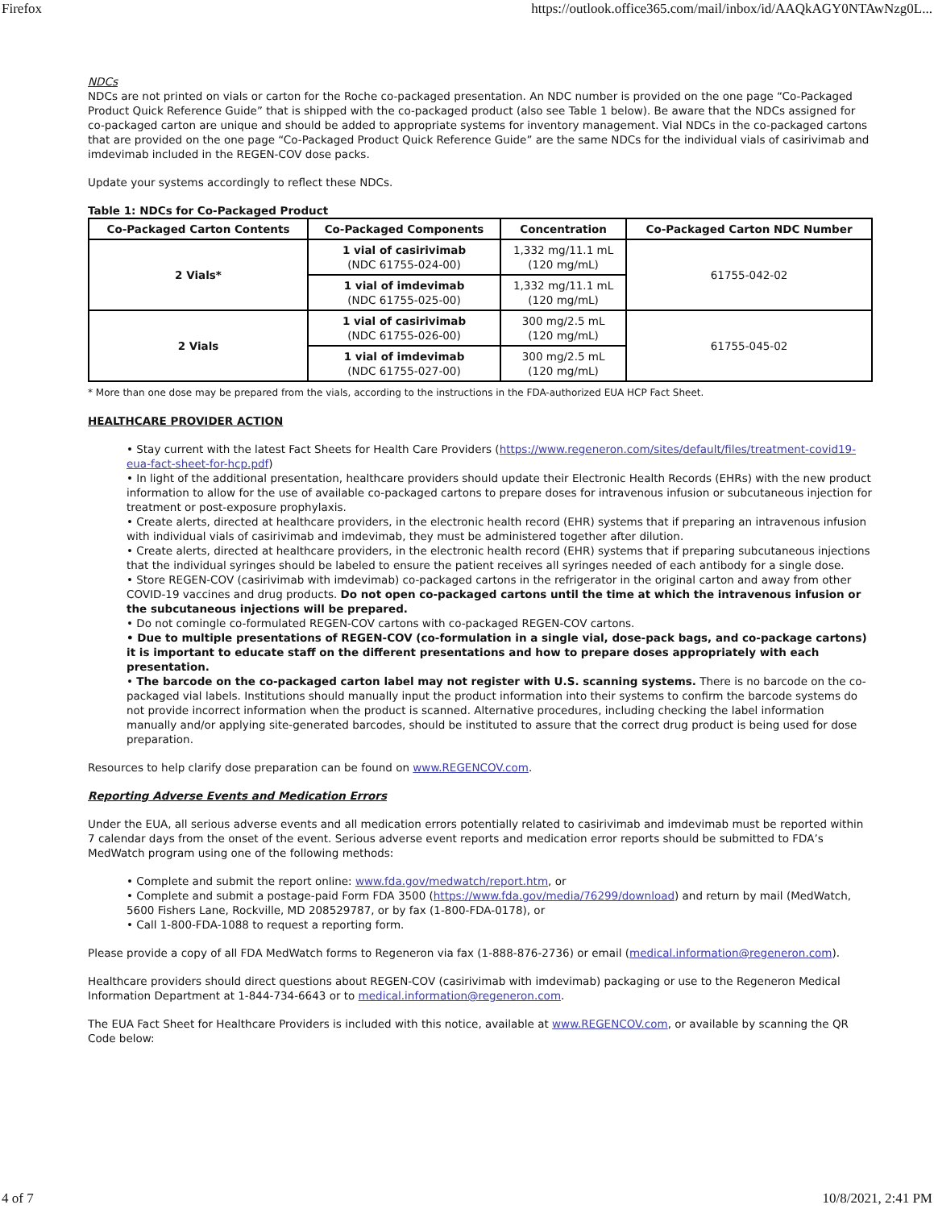Firefox https://outlook.office365.com/mail/inbox/id/AAQkAGY0NTAwNzg0L...
NDCs
NDCs are not printed on vials or carton for the Roche co-packaged presentation. An NDC number is provided on the one page “Co-Packaged Product Quick Reference Guide” that is shipped with the co-packaged product (also see Table 1 below). Be aware that the NDCs assigned for co-packaged carton are unique and should be added to appropriate systems for inventory management. Vial NDCs in the co-packaged cartons that are provided on the one page “Co-Packaged Product Quick Reference Guide” are the same NDCs for the individual vials of casirivimab and imdevimab included in the REGEN-COV dose packs.
Update your systems accordingly to reflect these NDCs.
Table 1: NDCs for Co-Packaged Product
| Co-Packaged Carton Contents | Co-Packaged Components | Concentration | Co-Packaged Carton NDC Number |
| --- | --- | --- | --- |
| 2 Vials* | 1 vial of casirivimab (NDC 61755-024-00) | 1,332 mg/11.1 mL (120 mg/mL) | 61755-042-02 |
| | 1 vial of imdevimab (NDC 61755-025-00) | 1,332 mg/11.1 mL (120 mg/mL) | |
| 2 Vials | 1 vial of casirivimab (NDC 61755-026-00) | 300 mg/2.5 mL (120 mg/mL) | 61755-045-02 |
| | 1 vial of imdevimab (NDC 61755-027-00) | 300 mg/2.5 mL (120 mg/mL) | |
* More than one dose may be prepared from the vials, according to the instructions in the FDA-authorized EUA HCP Fact Sheet.
HEALTHCARE PROVIDER ACTION
• Stay current with the latest Fact Sheets for Health Care Providers (https://www.regeneron.com/sites/default/files/treatment-covid19-eua-fact-sheet-for-hcp.pdf)
• In light of the additional presentation, healthcare providers should update their Electronic Health Records (EHRs) with the new product information to allow for the use of available co-packaged cartons to prepare doses for intravenous infusion or subcutaneous injection for treatment or post-exposure prophylaxis.
• Create alerts, directed at healthcare providers, in the electronic health record (EHR) systems that if preparing an intravenous infusion with individual vials of casirivimab and imdevimab, they must be administered together after dilution.
• Create alerts, directed at healthcare providers, in the electronic health record (EHR) systems that if preparing subcutaneous injections that the individual syringes should be labeled to ensure the patient receives all syringes needed of each antibody for a single dose.
• Store REGEN-COV (casirivimab with imdevimab) co-packaged cartons in the refrigerator in the original carton and away from other COVID-19 vaccines and drug products. Do not open co-packaged cartons until the time at which the intravenous infusion or the subcutaneous injections will be prepared.
• Do not comingle co-formulated REGEN-COV cartons with co-packaged REGEN-COV cartons.
• Due to multiple presentations of REGEN-COV (co-formulation in a single vial, dose-pack bags, and co-package cartons) it is important to educate staff on the different presentations and how to prepare doses appropriately with each presentation.
• The barcode on the co-packaged carton label may not register with U.S. scanning systems. There is no barcode on the co-packaged vial labels. Institutions should manually input the product information into their systems to confirm the barcode systems do not provide incorrect information when the product is scanned. Alternative procedures, including checking the label information manually and/or applying site-generated barcodes, should be instituted to assure that the correct drug product is being used for dose preparation.
Resources to help clarify dose preparation can be found on www.REGENCOV.com.
Reporting Adverse Events and Medication Errors
Under the EUA, all serious adverse events and all medication errors potentially related to casirivimab and imdevimab must be reported within 7 calendar days from the onset of the event. Serious adverse event reports and medication error reports should be submitted to FDA’s MedWatch program using one of the following methods:
• Complete and submit the report online: www.fda.gov/medwatch/report.htm, or
• Complete and submit a postage-paid Form FDA 3500 (https://www.fda.gov/media/76299/download) and return by mail (MedWatch, 5600 Fishers Lane, Rockville, MD 208529787, or by fax (1-800-FDA-0178), or
• Call 1-800-FDA-1088 to request a reporting form.
Please provide a copy of all FDA MedWatch forms to Regeneron via fax (1-888-876-2736) or email (medical.information@regeneron.com).
Healthcare providers should direct questions about REGEN-COV (casirivimab with imdevimab) packaging or use to the Regeneron Medical Information Department at 1-844-734-6643 or to medical.information@regeneron.com.
The EUA Fact Sheet for Healthcare Providers is included with this notice, available at www.REGENCOV.com, or available by scanning the QR Code below:
4 of 7 10/8/2021, 2:41 PM